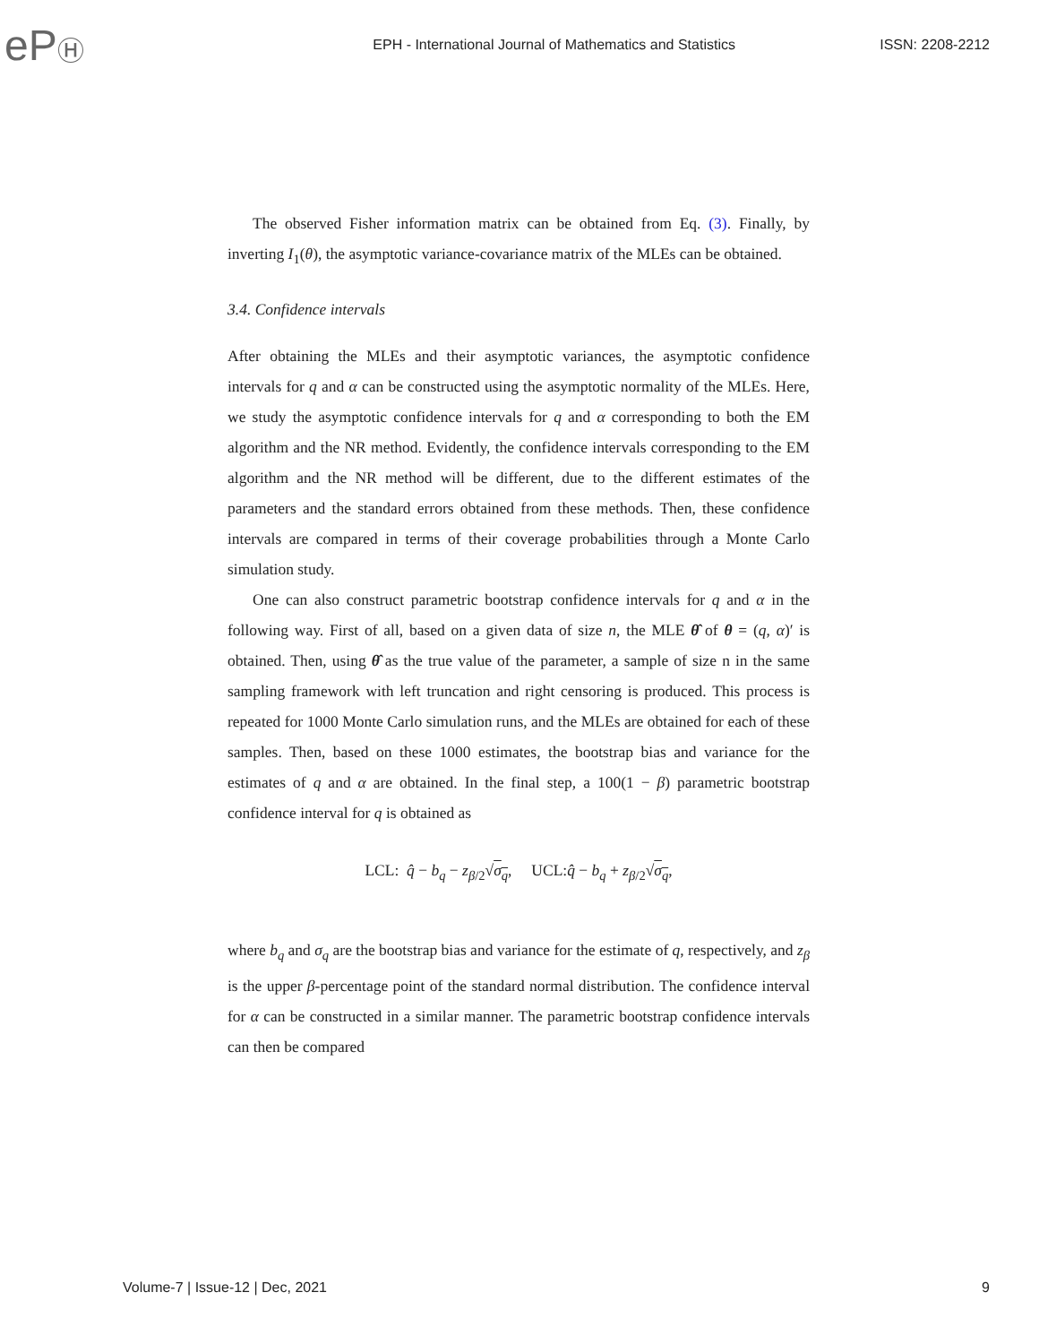ePⒽ
EPH - International Journal of Mathematics and Statistics
ISSN: 2208-2212
The observed Fisher information matrix can be obtained from Eq. (3). Finally, by inverting I<sub>1</sub>(θ), the asymptotic variance-covariance matrix of the MLEs can be obtained.
3.4. Confidence intervals
After obtaining the MLEs and their asymptotic variances, the asymptotic confidence intervals for q and α can be constructed using the asymptotic normality of the MLEs. Here, we study the asymptotic confidence intervals for q and α corresponding to both the EM algorithm and the NR method. Evidently, the confidence intervals corresponding to the EM algorithm and the NR method will be different, due to the different estimates of the parameters and the standard errors obtained from these methods. Then, these confidence intervals are compared in terms of their coverage probabilities through a Monte Carlo simulation study.
One can also construct parametric bootstrap confidence intervals for q and α in the following way. First of all, based on a given data of size n, the MLE θ̂ of θ = (q, α)′ is obtained. Then, using θ̂ as the true value of the parameter, a sample of size n in the same sampling framework with left truncation and right censoring is produced. This process is repeated for 1000 Monte Carlo simulation runs, and the MLEs are obtained for each of these samples. Then, based on these 1000 estimates, the bootstrap bias and variance for the estimates of q and α are obtained. In the final step, a 100(1 − β) parametric bootstrap confidence interval for q is obtained as
LCL: q̂ − b<sub>q</sub> − z<sub>β/2</sub>√σ<sub>q</sub>, UCL:q̂ − b<sub>q</sub> + z<sub>β/2</sub>√σ<sub>q</sub>,
where b<sub>q</sub> and σ<sub>q</sub> are the bootstrap bias and variance for the estimate of q, respectively, and z<sub>β</sub> is the upper β-percentage point of the standard normal distribution. The confidence interval for α can be constructed in a similar manner. The parametric bootstrap confidence intervals can then be compared
Volume-7 | Issue-12 | Dec, 2021 9